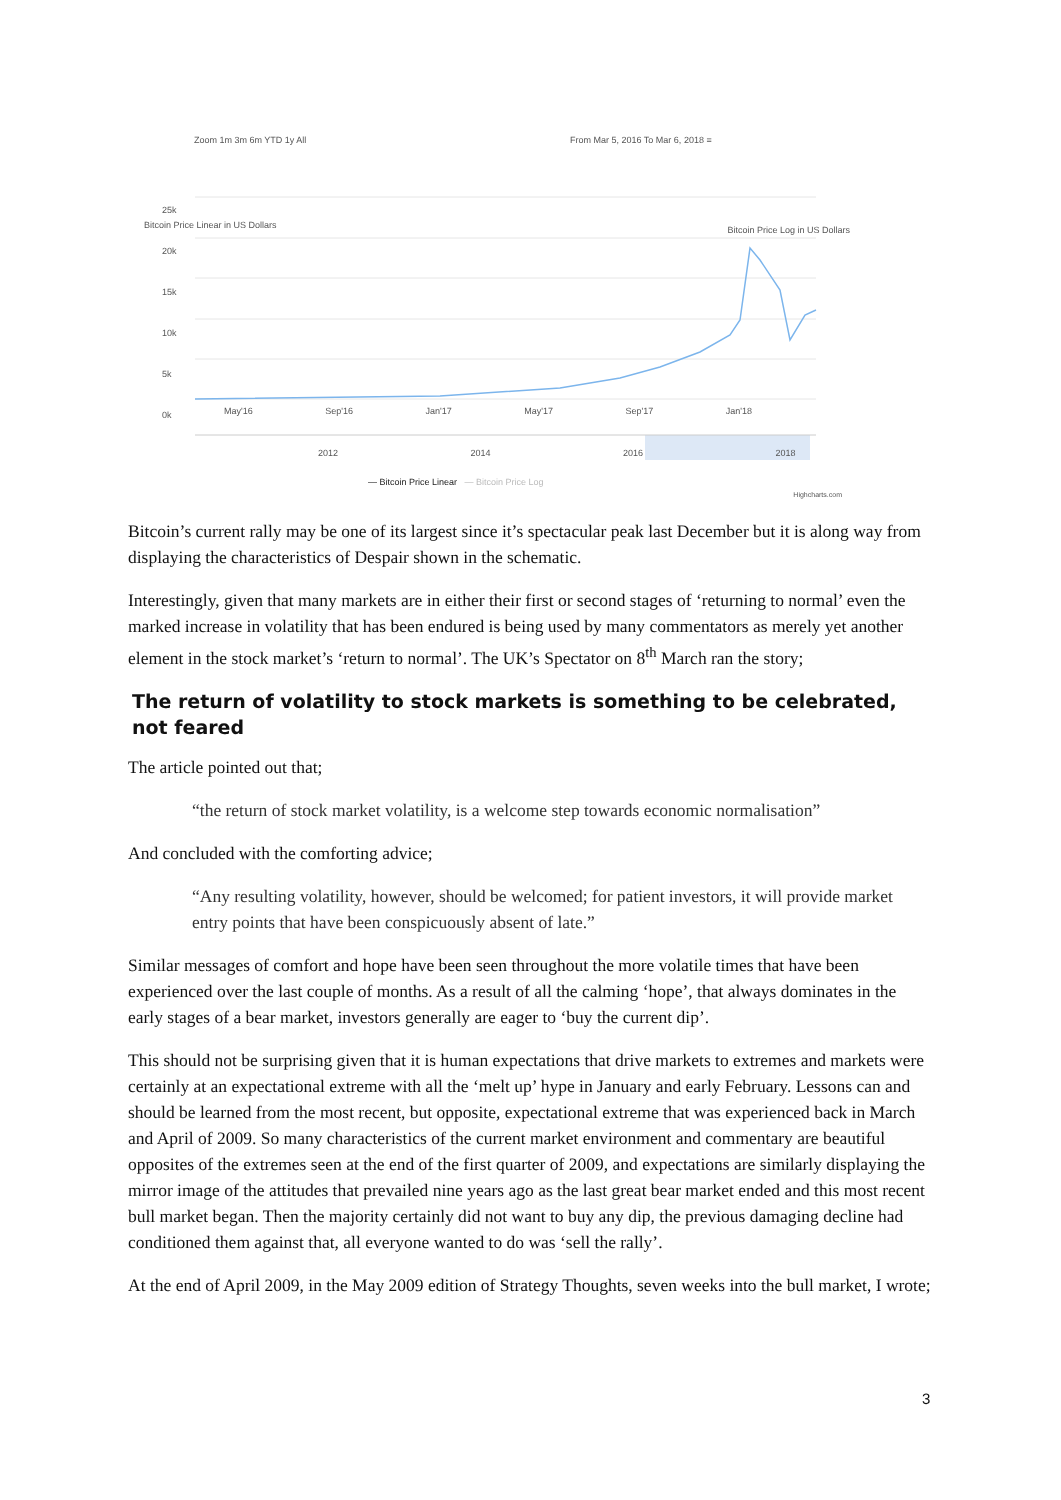Zoom 1m 3m 6m YTD 1y All
From Mar 5, 2016 To Mar 6, 2018 ≡
25k
20k
15k
10k
5k
0k
May'16 Sep'16 Jan'17 May'17 Sep'17 Jan'18
Bitcoin Price Linear in US Dollars
Bitcoin Price Log in US Dollars
2012 2014 2016 2018
— Bitcoin Price Linear — Bitcoin Price Log
Highcharts.com
Bitcoin’s current rally may be one of its largest since it’s spectacular peak last December but it is along way from displaying the characteristics of Despair shown in the schematic.
Interestingly, given that many markets are in either their first or second stages of ‘returning to normal’ even the marked increase in volatility that has been endured is being used by many commentators as merely yet another element in the stock market’s ‘return to normal’. The UK’s Spectator on 8<sup>th</sup> March ran the story;
The return of volatility to stock markets is something to be celebrated, not feared
The article pointed out that;
“the return of stock market volatility, is a welcome step towards economic normalisation”
And concluded with the comforting advice;
“Any resulting volatility, however, should be welcomed; for patient investors, it will provide market entry points that have been conspicuously absent of late.”
Similar messages of comfort and hope have been seen throughout the more volatile times that have been experienced over the last couple of months. As a result of all the calming ‘hope’, that always dominates in the early stages of a bear market, investors generally are eager to ‘buy the current dip’.
This should not be surprising given that it is human expectations that drive markets to extremes and markets were certainly at an expectational extreme with all the ‘melt up’ hype in January and early February. Lessons can and should be learned from the most recent, but opposite, expectational extreme that was experienced back in March and April of 2009. So many characteristics of the current market environment and commentary are beautiful opposites of the extremes seen at the end of the first quarter of 2009, and expectations are similarly displaying the mirror image of the attitudes that prevailed nine years ago as the last great bear market ended and this most recent bull market began. Then the majority certainly did not want to buy any dip, the previous damaging decline had conditioned them against that, all everyone wanted to do was ‘sell the rally’.
At the end of April 2009, in the May 2009 edition of Strategy Thoughts, seven weeks into the bull market, I wrote;
3